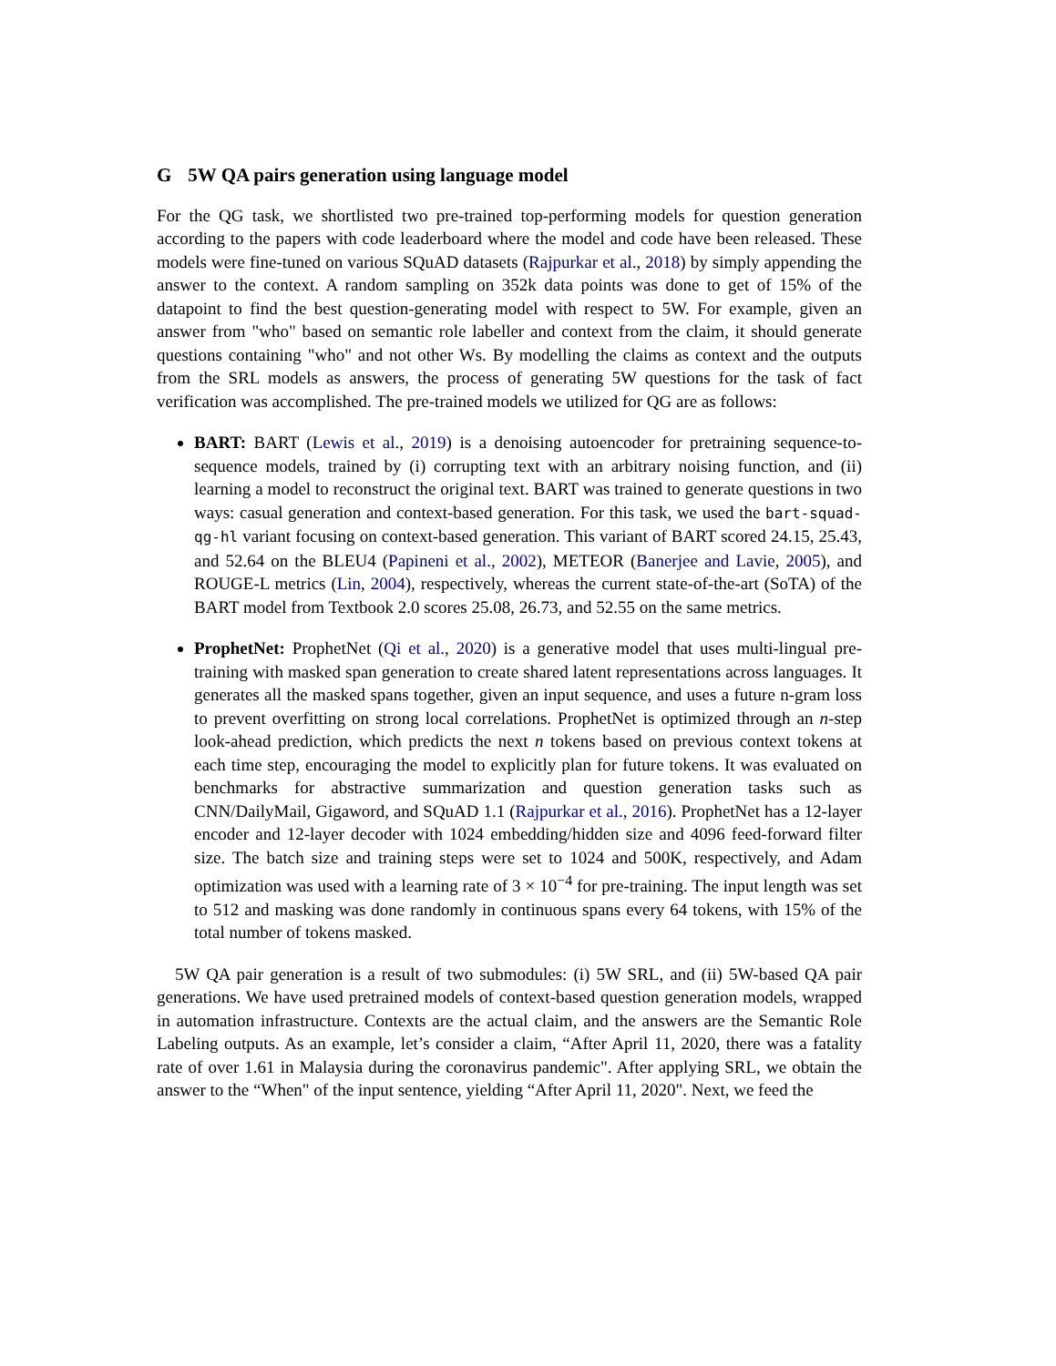G 5W QA pairs generation using language model
For the QG task, we shortlisted two pre-trained top-performing models for question generation according to the papers with code leaderboard where the model and code have been released. These models were fine-tuned on various SQuAD datasets (Rajpurkar et al., 2018) by simply appending the answer to the context. A random sampling on 352k data points was done to get of 15% of the datapoint to find the best question-generating model with respect to 5W. For example, given an answer from "who" based on semantic role labeller and context from the claim, it should generate questions containing "who" and not other Ws. By modelling the claims as context and the outputs from the SRL models as answers, the process of generating 5W questions for the task of fact verification was accomplished. The pre-trained models we utilized for QG are as follows:
BART: BART (Lewis et al., 2019) is a denoising autoencoder for pretraining sequence-to-sequence models, trained by (i) corrupting text with an arbitrary noising function, and (ii) learning a model to reconstruct the original text. BART was trained to generate questions in two ways: casual generation and context-based generation. For this task, we used the bart-squad-qg-hl variant focusing on context-based generation. This variant of BART scored 24.15, 25.43, and 52.64 on the BLEU4 (Papineni et al., 2002), METEOR (Banerjee and Lavie, 2005), and ROUGE-L metrics (Lin, 2004), respectively, whereas the current state-of-the-art (SoTA) of the BART model from Textbook 2.0 scores 25.08, 26.73, and 52.55 on the same metrics.
ProphetNet: ProphetNet (Qi et al., 2020) is a generative model that uses multi-lingual pre-training with masked span generation to create shared latent representations across languages. It generates all the masked spans together, given an input sequence, and uses a future n-gram loss to prevent overfitting on strong local correlations. ProphetNet is optimized through an n-step look-ahead prediction, which predicts the next n tokens based on previous context tokens at each time step, encouraging the model to explicitly plan for future tokens. It was evaluated on benchmarks for abstractive summarization and question generation tasks such as CNN/DailyMail, Gigaword, and SQuAD 1.1 (Rajpurkar et al., 2016). ProphetNet has a 12-layer encoder and 12-layer decoder with 1024 embedding/hidden size and 4096 feed-forward filter size. The batch size and training steps were set to 1024 and 500K, respectively, and Adam optimization was used with a learning rate of 3 × 10<sup>−4</sup> for pre-training. The input length was set to 512 and masking was done randomly in continuous spans every 64 tokens, with 15% of the total number of tokens masked.
5W QA pair generation is a result of two submodules: (i) 5W SRL, and (ii) 5W-based QA pair generations. We have used pretrained models of context-based question generation models, wrapped in automation infrastructure. Contexts are the actual claim, and the answers are the Semantic Role Labeling outputs. As an example, let’s consider a claim, “After April 11, 2020, there was a fatality rate of over 1.61 in Malaysia during the coronavirus pandemic". After applying SRL, we obtain the answer to the “When" of the input sentence, yielding “After April 11, 2020". Next, we feed the